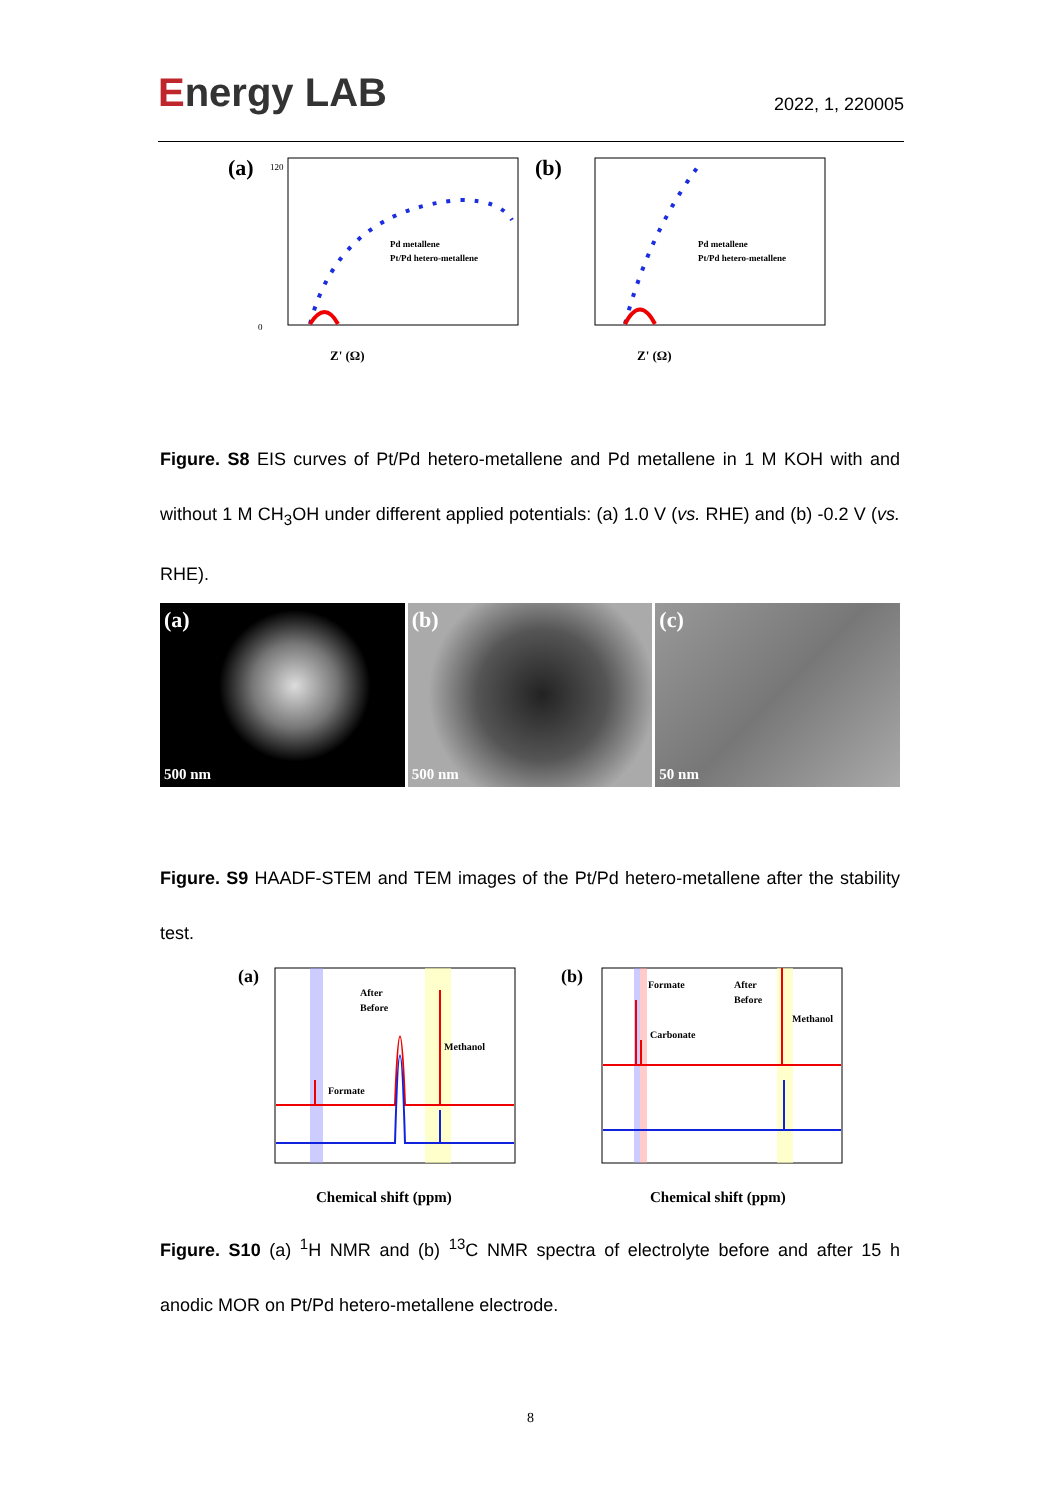Energy LAB
2022, 1, 220005
(a)
0
120
Z' (Ω)
Pd metallene
Pt/Pd hetero-metallene
(b)
Z' (Ω)
Pd metallene
Pt/Pd hetero-metallene
Figure. S8 EIS curves of Pt/Pd hetero-metallene and Pd metallene in 1 M KOH with and without 1 M CH<sub>3</sub>OH under different applied potentials: (a) 1.0 V (vs. RHE) and (b) -0.2 V (vs. RHE).
(a)
500 nm
(b)
500 nm
(c)
50 nm
Figure. S9 HAADF-STEM and TEM images of the Pt/Pd hetero-metallene after the stability test.
(a)
After
Before
Formate
Methanol
Chemical shift (ppm)
(b)
Formate
Carbonate
After
Before
Methanol
Chemical shift (ppm)
Figure. S10 (a) <sup>1</sup>H NMR and (b) <sup>13</sup>C NMR spectra of electrolyte before and after 15 h anodic MOR on Pt/Pd hetero-metallene electrode.
8